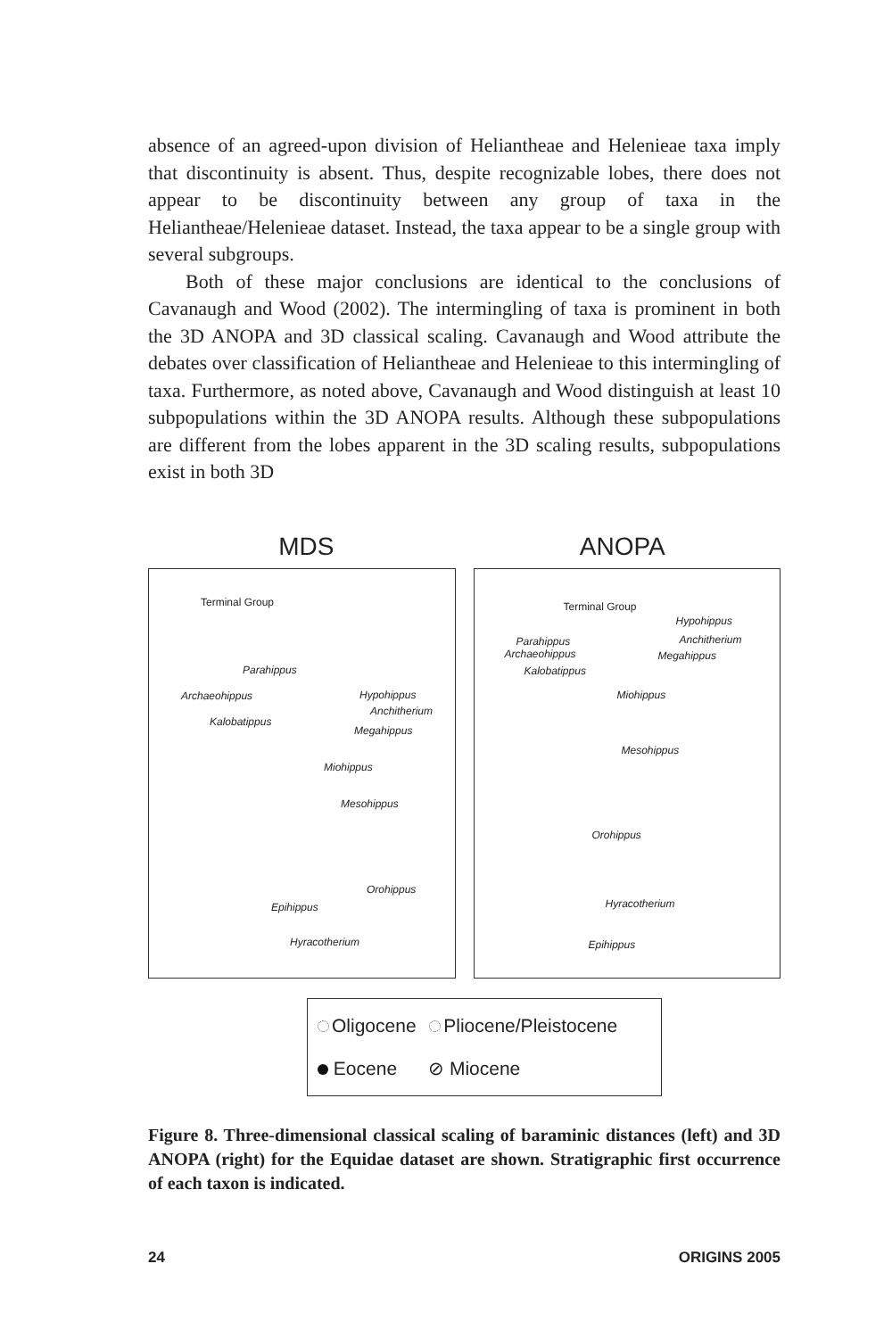absence of an agreed-upon division of Heliantheae and Helenieae taxa imply that discontinuity is absent. Thus, despite recognizable lobes, there does not appear to be discontinuity between any group of taxa in the Heliantheae/Helenieae dataset. Instead, the taxa appear to be a single group with several subgroups.
Both of these major conclusions are identical to the conclusions of Cavanaugh and Wood (2002). The intermingling of taxa is prominent in both the 3D ANOPA and 3D classical scaling. Cavanaugh and Wood attribute the debates over classification of Heliantheae and Helenieae to this intermingling of taxa. Furthermore, as noted above, Cavanaugh and Wood distinguish at least 10 subpopulations within the 3D ANOPA results. Although these subpopulations are different from the lobes apparent in the 3D scaling results, subpopulations exist in both 3D
MDS ANOPA
Terminal Group
Parahippus
Archaeohippus Hypohippus
Anchitherium
Kalobatippus
Megahippus
Miohippus
Mesohippus
Orohippus
Epihippus
Hyracotherium
Terminal Group
Hypohippus
Anchitherium Parahippus
Archaeohippus Megahippus
Kalobatippus
Miohippus
Mesohippus
Orohippus
Hyracotherium
Epihippus
Oligocene Pliocene/Pleistocene
Eocene ⊘ Miocene
Figure 8. Three-dimensional classical scaling of baraminic distances (left) and 3D ANOPA (right) for the Equidae dataset are shown. Stratigraphic first occurrence of each taxon is indicated.
24 ORIGINS 2005